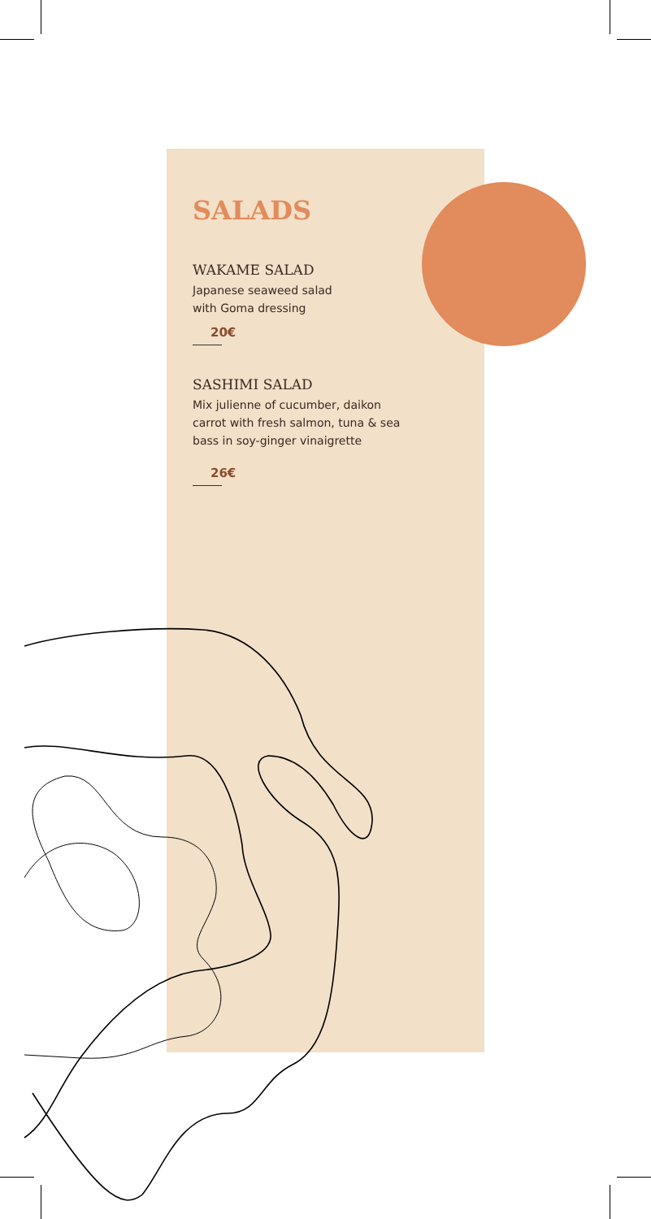SALADS
WAKAME SALAD
Japanese seaweed salad
with Goma dressing
20€
SASHIMI SALAD
Mix julienne of cucumber, daikon
carrot with fresh salmon, tuna & sea
bass in soy-ginger vinaigrette
26€